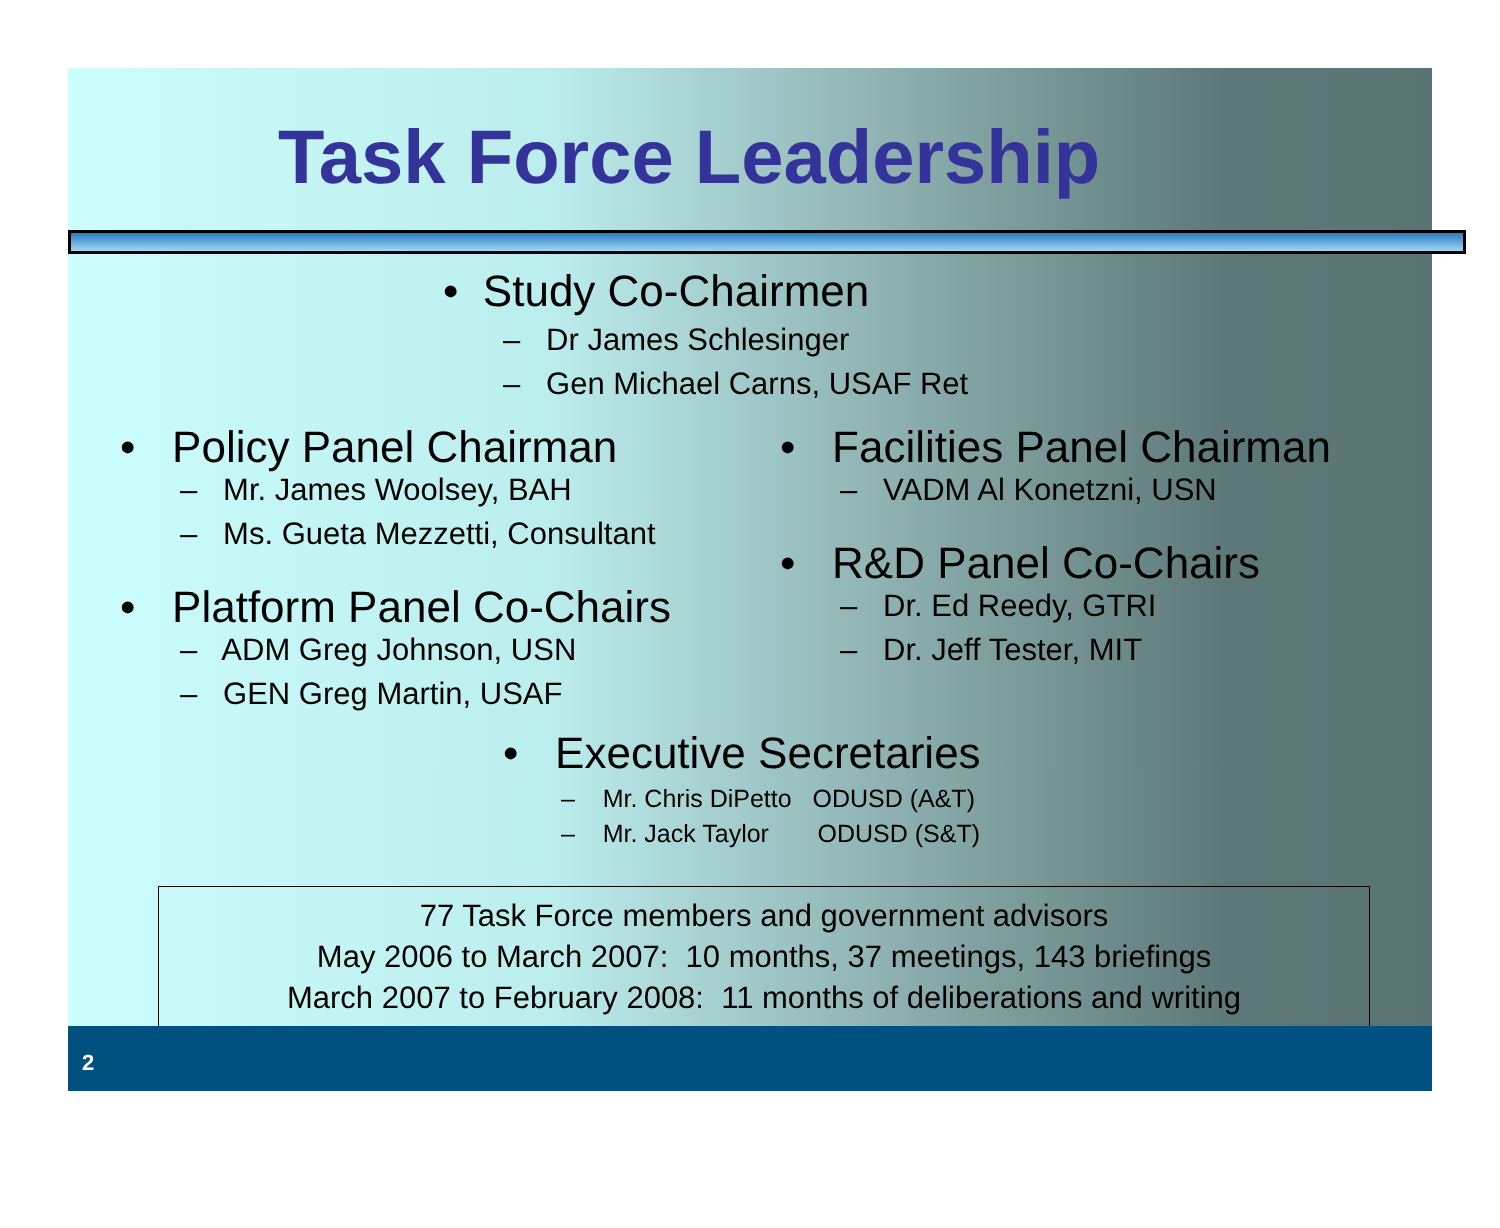Task Force Leadership
• Study Co-Chairmen
– Dr James Schlesinger
– Gen Michael Carns, USAF Ret
• Policy Panel Chairman
– Mr. James Woolsey, BAH
– Ms. Gueta Mezzetti, Consultant
• Platform Panel Co-Chairs
– ADM Greg Johnson, USN
– GEN Greg Martin, USAF
• Facilities Panel Chairman
– VADM Al Konetzni, USN
• R&D Panel Co-Chairs
– Dr. Ed Reedy, GTRI
– Dr. Jeff Tester, MIT
• Executive Secretaries
– Mr. Chris DiPetto ODUSD (A&T)
– Mr. Jack Taylor ODUSD (S&T)
77 Task Force members and government advisors
May 2006 to March 2007: 10 months, 37 meetings, 143 briefings
March 2007 to February 2008: 11 months of deliberations and writing
2